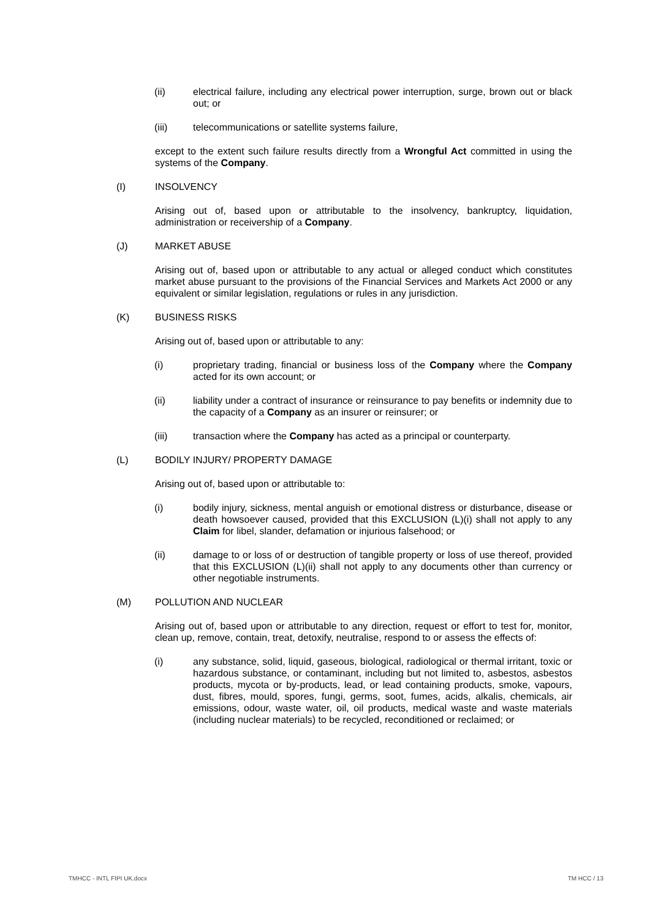(ii) electrical failure, including any electrical power interruption, surge, brown out or black out; or
(iii) telecommunications or satellite systems failure,
except to the extent such failure results directly from a Wrongful Act committed in using the systems of the Company.
(I) INSOLVENCY
Arising out of, based upon or attributable to the insolvency, bankruptcy, liquidation, administration or receivership of a Company.
(J) MARKET ABUSE
Arising out of, based upon or attributable to any actual or alleged conduct which constitutes market abuse pursuant to the provisions of the Financial Services and Markets Act 2000 or any equivalent or similar legislation, regulations or rules in any jurisdiction.
(K) BUSINESS RISKS
Arising out of, based upon or attributable to any:
(i) proprietary trading, financial or business loss of the Company where the Company acted for its own account; or
(ii) liability under a contract of insurance or reinsurance to pay benefits or indemnity due to the capacity of a Company as an insurer or reinsurer; or
(iii) transaction where the Company has acted as a principal or counterparty.
(L) BODILY INJURY/ PROPERTY DAMAGE
Arising out of, based upon or attributable to:
(i) bodily injury, sickness, mental anguish or emotional distress or disturbance, disease or death howsoever caused, provided that this EXCLUSION (L)(i) shall not apply to any Claim for libel, slander, defamation or injurious falsehood; or
(ii) damage to or loss of or destruction of tangible property or loss of use thereof, provided that this EXCLUSION (L)(ii) shall not apply to any documents other than currency or other negotiable instruments.
(M) POLLUTION AND NUCLEAR
Arising out of, based upon or attributable to any direction, request or effort to test for, monitor, clean up, remove, contain, treat, detoxify, neutralise, respond to or assess the effects of:
(i) any substance, solid, liquid, gaseous, biological, radiological or thermal irritant, toxic or hazardous substance, or contaminant, including but not limited to, asbestos, asbestos products, mycota or by-products, lead, or lead containing products, smoke, vapours, dust, fibres, mould, spores, fungi, germs, soot, fumes, acids, alkalis, chemicals, air emissions, odour, waste water, oil, oil products, medical waste and waste materials (including nuclear materials) to be recycled, reconditioned or reclaimed; or
TMHCC - INTL FIPI UK.docx TM HCC / 13